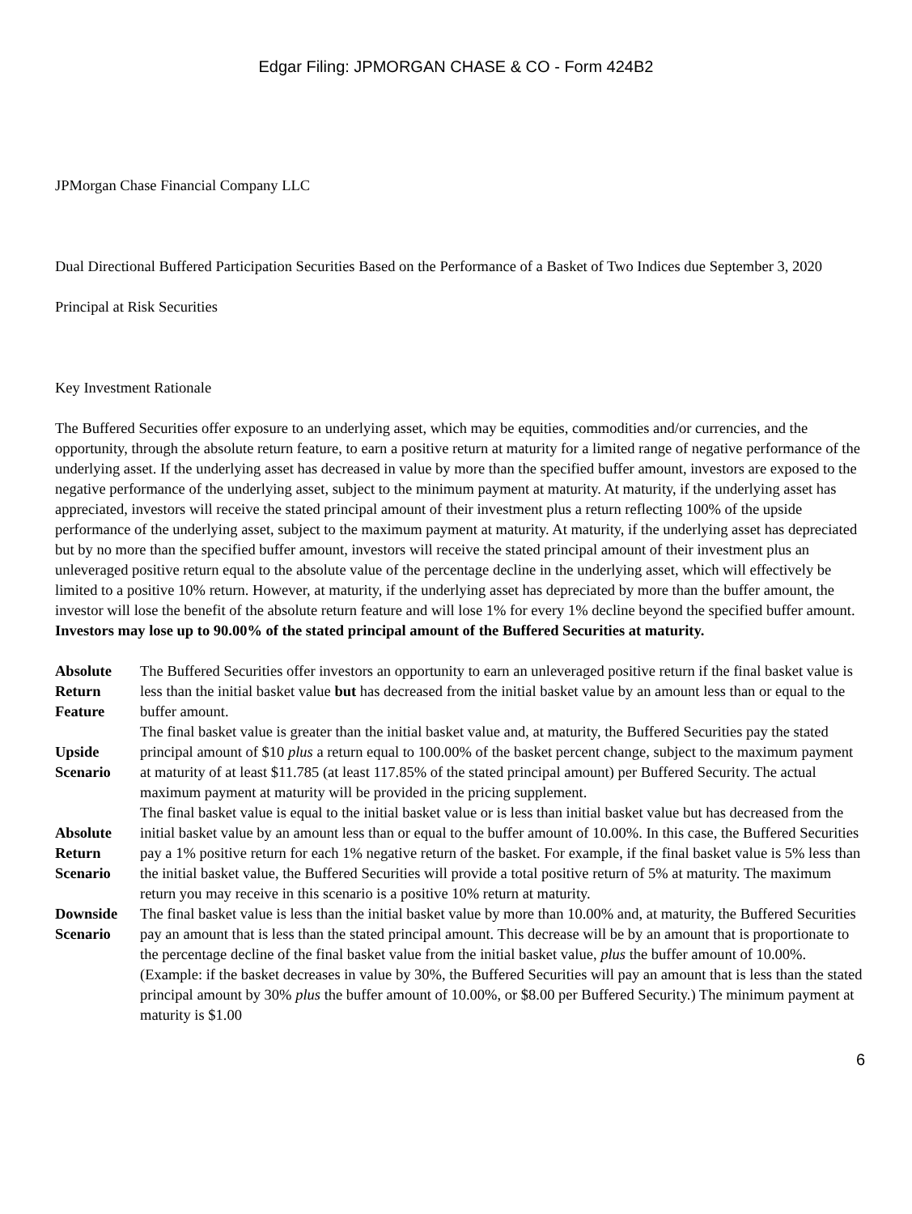Edgar Filing: JPMORGAN CHASE & CO - Form 424B2
JPMorgan Chase Financial Company LLC
Dual Directional Buffered Participation Securities Based on the Performance of a Basket of Two Indices due September 3, 2020
Principal at Risk Securities
Key Investment Rationale
The Buffered Securities offer exposure to an underlying asset, which may be equities, commodities and/or currencies, and the opportunity, through the absolute return feature, to earn a positive return at maturity for a limited range of negative performance of the underlying asset. If the underlying asset has decreased in value by more than the specified buffer amount, investors are exposed to the negative performance of the underlying asset, subject to the minimum payment at maturity. At maturity, if the underlying asset has appreciated, investors will receive the stated principal amount of their investment plus a return reflecting 100% of the upside performance of the underlying asset, subject to the maximum payment at maturity. At maturity, if the underlying asset has depreciated but by no more than the specified buffer amount, investors will receive the stated principal amount of their investment plus an unleveraged positive return equal to the absolute value of the percentage decline in the underlying asset, which will effectively be limited to a positive 10% return. However, at maturity, if the underlying asset has depreciated by more than the buffer amount, the investor will lose the benefit of the absolute return feature and will lose 1% for every 1% decline beyond the specified buffer amount. Investors may lose up to 90.00% of the stated principal amount of the Buffered Securities at maturity.
| Absolute Return Feature | The Buffered Securities offer investors an opportunity to earn an unleveraged positive return if the final basket value is less than the initial basket value but has decreased from the initial basket value by an amount less than or equal to the buffer amount. |
| Upside Scenario | The final basket value is greater than the initial basket value and, at maturity, the Buffered Securities pay the stated principal amount of $10 plus a return equal to 100.00% of the basket percent change, subject to the maximum payment at maturity of at least $11.785 (at least 117.85% of the stated principal amount) per Buffered Security. The actual maximum payment at maturity will be provided in the pricing supplement. |
| Absolute Return Scenario | The final basket value is equal to the initial basket value or is less than initial basket value but has decreased from the initial basket value by an amount less than or equal to the buffer amount of 10.00%. In this case, the Buffered Securities pay a 1% positive return for each 1% negative return of the basket. For example, if the final basket value is 5% less than the initial basket value, the Buffered Securities will provide a total positive return of 5% at maturity. The maximum return you may receive in this scenario is a positive 10% return at maturity. |
| Downside Scenario | The final basket value is less than the initial basket value by more than 10.00% and, at maturity, the Buffered Securities pay an amount that is less than the stated principal amount. This decrease will be by an amount that is proportionate to the percentage decline of the final basket value from the initial basket value, plus the buffer amount of 10.00%. (Example: if the basket decreases in value by 30%, the Buffered Securities will pay an amount that is less than the stated principal amount by 30% plus the buffer amount of 10.00%, or $8.00 per Buffered Security.) The minimum payment at maturity is $1.00 |
6